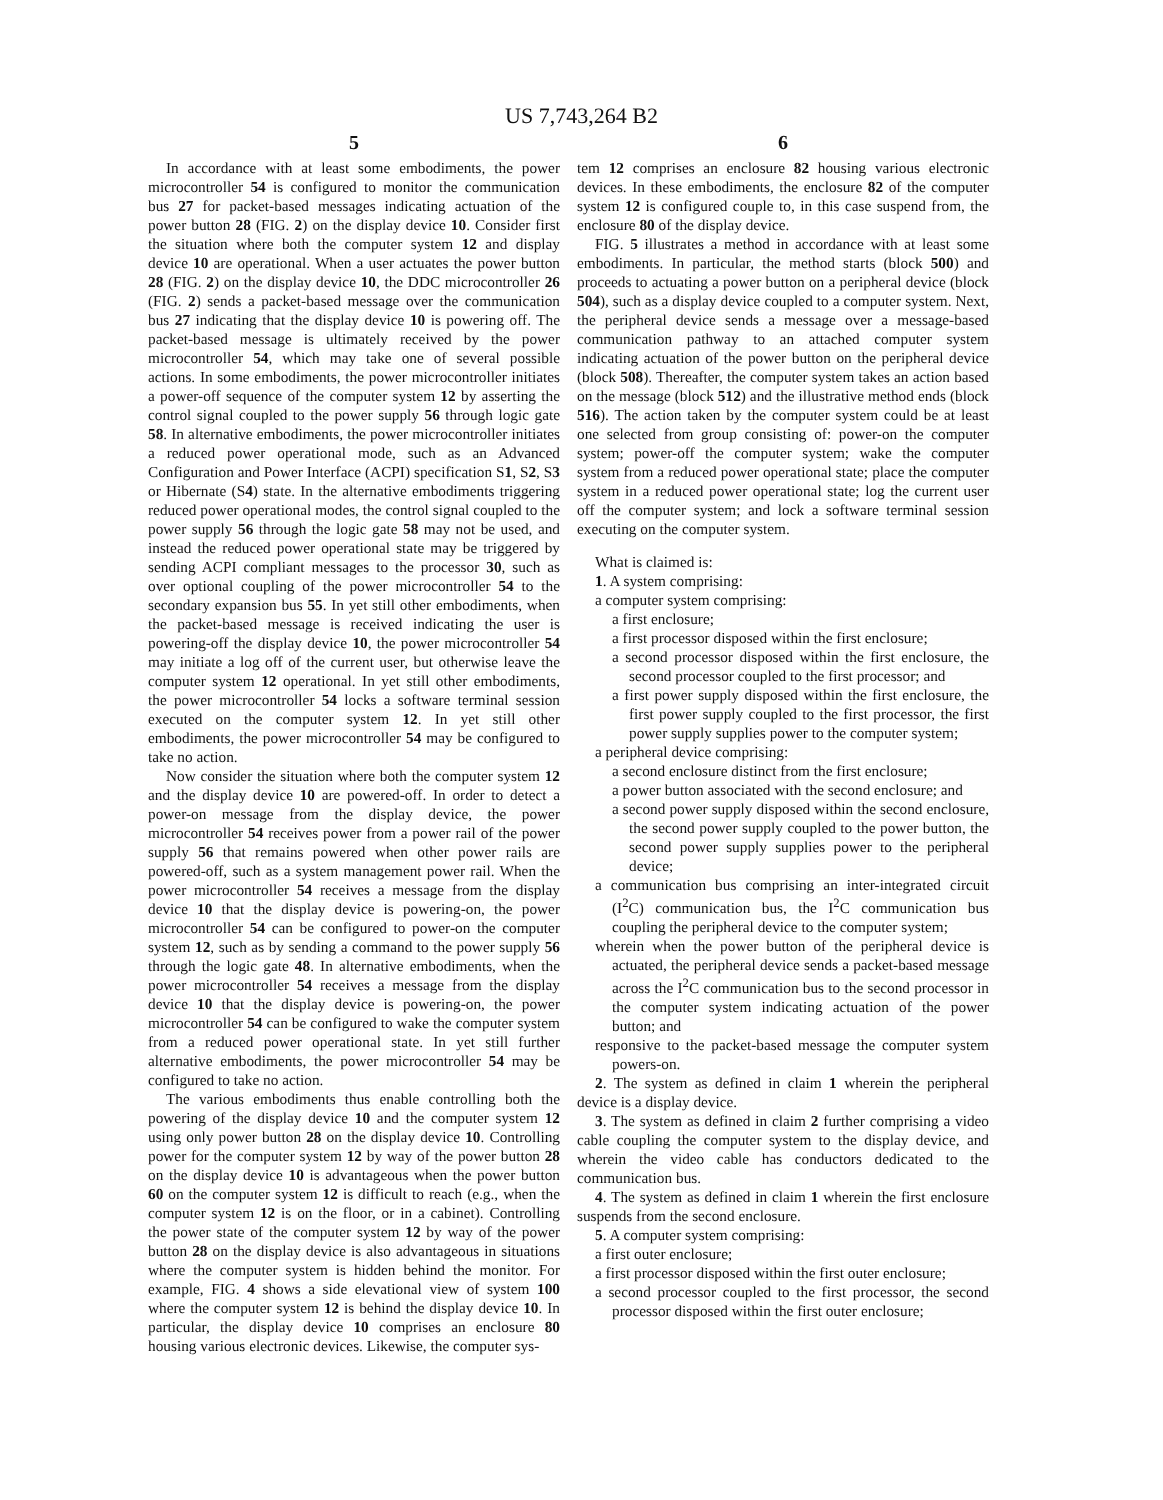US 7,743,264 B2
5
In accordance with at least some embodiments, the power microcontroller 54 is configured to monitor the communication bus 27 for packet-based messages indicating actuation of the power button 28 (FIG. 2) on the display device 10. Consider first the situation where both the computer system 12 and display device 10 are operational. When a user actuates the power button 28 (FIG. 2) on the display device 10, the DDC microcontroller 26 (FIG. 2) sends a packet-based message over the communication bus 27 indicating that the display device 10 is powering off. The packet-based message is ultimately received by the power microcontroller 54, which may take one of several possible actions. In some embodiments, the power microcontroller initiates a power-off sequence of the computer system 12 by asserting the control signal coupled to the power supply 56 through logic gate 58. In alternative embodiments, the power microcontroller initiates a reduced power operational mode, such as an Advanced Configuration and Power Interface (ACPI) specification S1, S2, S3 or Hibernate (S4) state. In the alternative embodiments triggering reduced power operational modes, the control signal coupled to the power supply 56 through the logic gate 58 may not be used, and instead the reduced power operational state may be triggered by sending ACPI compliant messages to the processor 30, such as over optional coupling of the power microcontroller 54 to the secondary expansion bus 55. In yet still other embodiments, when the packet-based message is received indicating the user is powering-off the display device 10, the power microcontroller 54 may initiate a log off of the current user, but otherwise leave the computer system 12 operational. In yet still other embodiments, the power microcontroller 54 locks a software terminal session executed on the computer system 12. In yet still other embodiments, the power microcontroller 54 may be configured to take no action.
Now consider the situation where both the computer system 12 and the display device 10 are powered-off. In order to detect a power-on message from the display device, the power microcontroller 54 receives power from a power rail of the power supply 56 that remains powered when other power rails are powered-off, such as a system management power rail. When the power microcontroller 54 receives a message from the display device 10 that the display device is powering-on, the power microcontroller 54 can be configured to power-on the computer system 12, such as by sending a command to the power supply 56 through the logic gate 48. In alternative embodiments, when the power microcontroller 54 receives a message from the display device 10 that the display device is powering-on, the power microcontroller 54 can be configured to wake the computer system from a reduced power operational state. In yet still further alternative embodiments, the power microcontroller 54 may be configured to take no action.
The various embodiments thus enable controlling both the powering of the display device 10 and the computer system 12 using only power button 28 on the display device 10. Controlling power for the computer system 12 by way of the power button 28 on the display device 10 is advantageous when the power button 60 on the computer system 12 is difficult to reach (e.g., when the computer system 12 is on the floor, or in a cabinet). Controlling the power state of the computer system 12 by way of the power button 28 on the display device is also advantageous in situations where the computer system is hidden behind the monitor. For example, FIG. 4 shows a side elevational view of system 100 where the computer system 12 is behind the display device 10. In particular, the display device 10 comprises an enclosure 80 housing various electronic devices. Likewise, the computer sys-
6
tem 12 comprises an enclosure 82 housing various electronic devices. In these embodiments, the enclosure 82 of the computer system 12 is configured couple to, in this case suspend from, the enclosure 80 of the display device.
FIG. 5 illustrates a method in accordance with at least some embodiments. In particular, the method starts (block 500) and proceeds to actuating a power button on a peripheral device (block 504), such as a display device coupled to a computer system. Next, the peripheral device sends a message over a message-based communication pathway to an attached computer system indicating actuation of the power button on the peripheral device (block 508). Thereafter, the computer system takes an action based on the message (block 512) and the illustrative method ends (block 516). The action taken by the computer system could be at least one selected from group consisting of: power-on the computer system; power-off the computer system; wake the computer system from a reduced power operational state; place the computer system in a reduced power operational state; log the current user off the computer system; and lock a software terminal session executing on the computer system.
What is claimed is:
1. A system comprising:
a computer system comprising:
a first enclosure;
a first processor disposed within the first enclosure;
a second processor disposed within the first enclosure, the second processor coupled to the first processor; and
a first power supply disposed within the first enclosure, the first power supply coupled to the first processor, the first power supply supplies power to the computer system;
a peripheral device comprising:
a second enclosure distinct from the first enclosure;
a power button associated with the second enclosure; and
a second power supply disposed within the second enclosure, the second power supply coupled to the power button, the second power supply supplies power to the peripheral device;
a communication bus comprising an inter-integrated circuit (I<sup>2</sup>C) communication bus, the I<sup>2</sup>C communication bus coupling the peripheral device to the computer system;
wherein when the power button of the peripheral device is actuated, the peripheral device sends a packet-based message across the I<sup>2</sup>C communication bus to the second processor in the computer system indicating actuation of the power button; and
responsive to the packet-based message the computer system powers-on.
2. The system as defined in claim 1 wherein the peripheral device is a display device.
3. The system as defined in claim 2 further comprising a video cable coupling the computer system to the display device, and wherein the video cable has conductors dedicated to the communication bus.
4. The system as defined in claim 1 wherein the first enclosure suspends from the second enclosure.
5. A computer system comprising:
a first outer enclosure;
a first processor disposed within the first outer enclosure;
a second processor coupled to the first processor, the second processor disposed within the first outer enclosure;